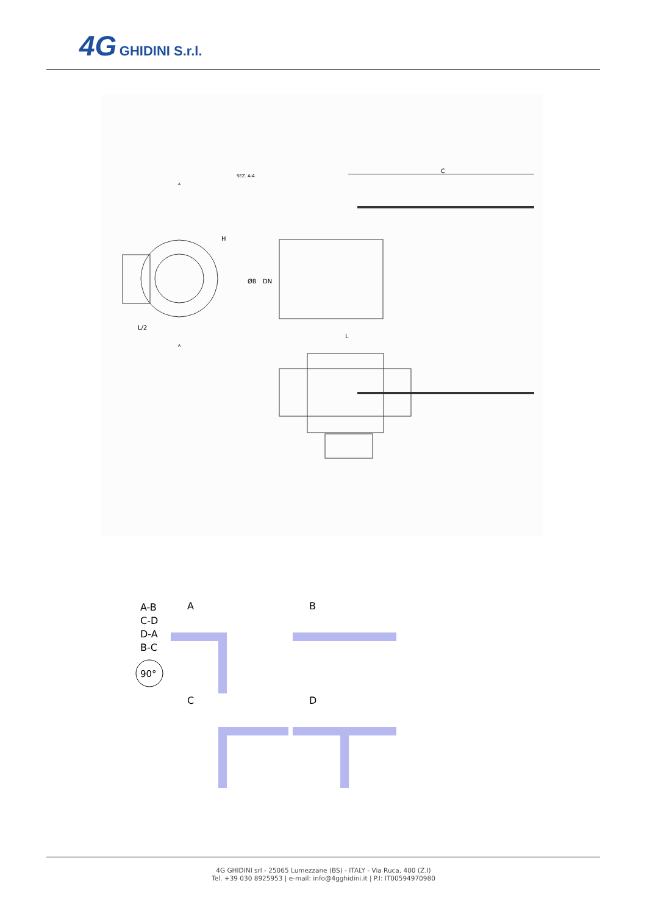4G GHIDINI S.r.l.
SEZ. A-A
C
H
ØB
DN
L/2
L
A
A
A-B
C-D
D-A
B-C
90°
A
B
C
D
4G GHIDINI srl - 25065 Lumezzane (BS) - ITALY - Via Ruca, 400 (Z.I)
Tel. +39 030 8925953 | e-mail: info@4gghidini.it | P.I: IT00594970980